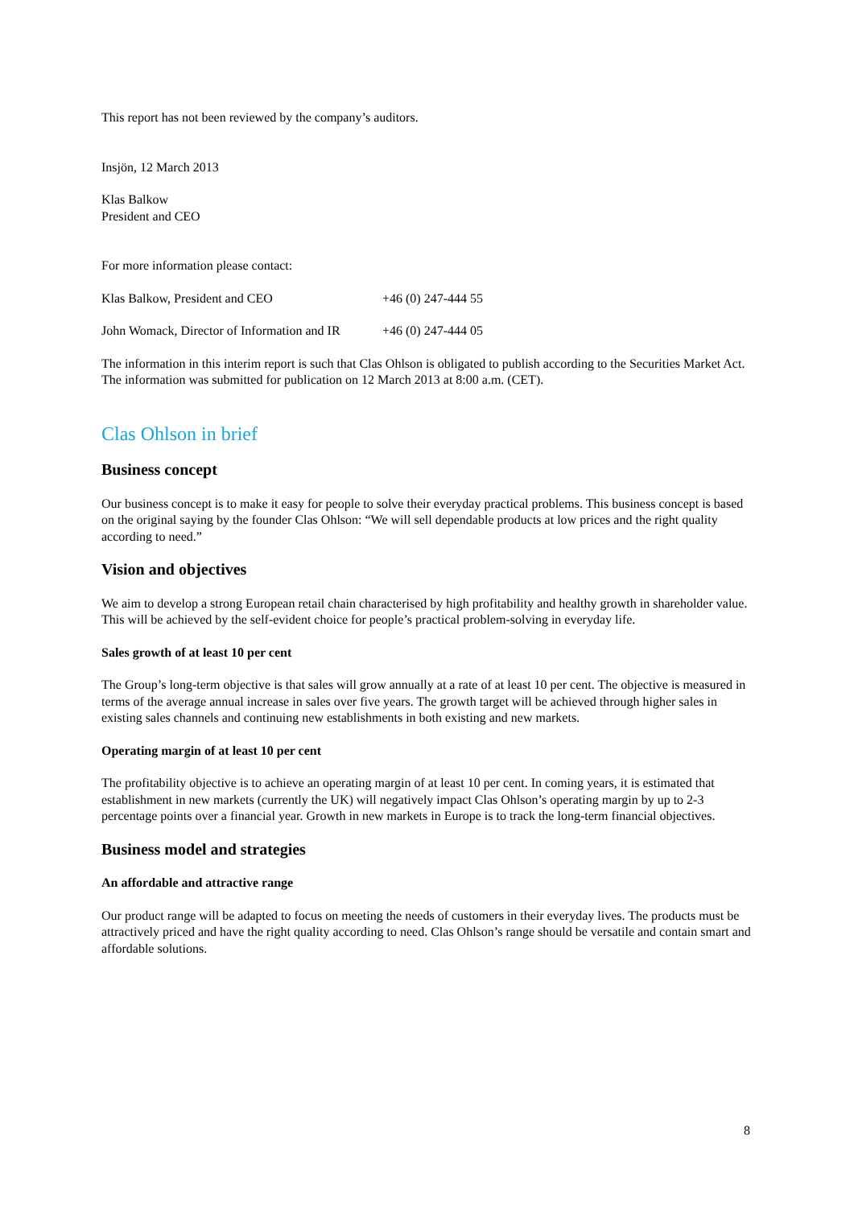This report has not been reviewed by the company’s auditors.
Insjön, 12 March 2013
Klas Balkow
President and CEO
For more information please contact:
Klas Balkow, President and CEO +46 (0) 247-444 55
John Womack, Director of Information and IR +46 (0) 247-444 05
The information in this interim report is such that Clas Ohlson is obligated to publish according to the Securities Market Act. The information was submitted for publication on 12 March 2013 at 8:00 a.m. (CET).
Clas Ohlson in brief
Business concept
Our business concept is to make it easy for people to solve their everyday practical problems. This business concept is based on the original saying by the founder Clas Ohlson: “We will sell dependable products at low prices and the right quality according to need.”
Vision and objectives
We aim to develop a strong European retail chain characterised by high profitability and healthy growth in shareholder value. This will be achieved by the self-evident choice for people’s practical problem-solving in everyday life.
Sales growth of at least 10 per cent
The Group’s long-term objective is that sales will grow annually at a rate of at least 10 per cent. The objective is measured in terms of the average annual increase in sales over five years. The growth target will be achieved through higher sales in existing sales channels and continuing new establishments in both existing and new markets.
Operating margin of at least 10 per cent
The profitability objective is to achieve an operating margin of at least 10 per cent. In coming years, it is estimated that establishment in new markets (currently the UK) will negatively impact Clas Ohlson’s operating margin by up to 2-3 percentage points over a financial year. Growth in new markets in Europe is to track the long-term financial objectives.
Business model and strategies
An affordable and attractive range
Our product range will be adapted to focus on meeting the needs of customers in their everyday lives. The products must be attractively priced and have the right quality according to need. Clas Ohlson’s range should be versatile and contain smart and affordable solutions.
8